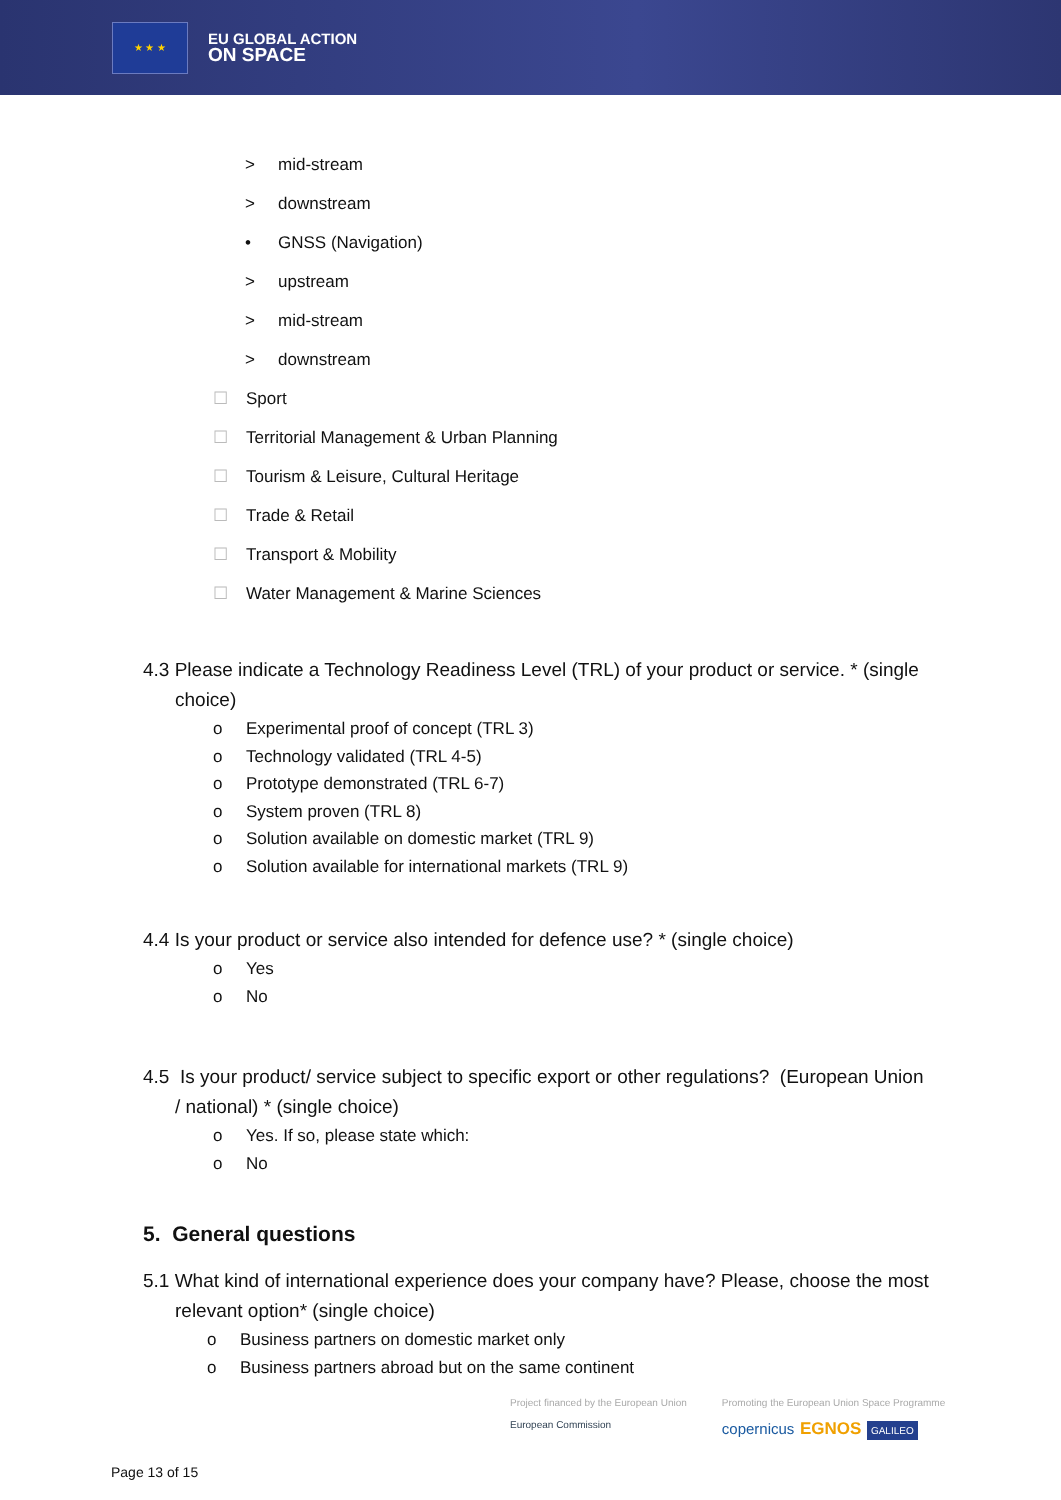★ ★ ★
EU GLOBAL ACTION
ON SPACE
> mid-stream
> downstream
• GNSS (Navigation)
> upstream
> mid-stream
> downstream
☐ Sport
☐ Territorial Management & Urban Planning
☐ Tourism & Leisure, Cultural Heritage
☐ Trade & Retail
☐ Transport & Mobility
☐ Water Management & Marine Sciences
4.3 Please indicate a Technology Readiness Level (TRL) of your product or service. * (single
choice)
o Experimental proof of concept (TRL 3)
o Technology validated (TRL 4-5)
o Prototype demonstrated (TRL 6-7)
o System proven (TRL 8)
o Solution available on domestic market (TRL 9)
o Solution available for international markets (TRL 9)
4.4 Is your product or service also intended for defence use? * (single choice)
o Yes
o No
4.5 Is your product/ service subject to specific export or other regulations? (European Union
/ national) * (single choice)
o Yes. If so, please state which:
o No
5. General questions
5.1 What kind of international experience does your company have? Please, choose the most
relevant option* (single choice)
o Business partners on domestic market only
o Business partners abroad but on the same continent
Project financed by the European Union
European Commission
Promoting the European Union Space Programme
copernicus EGNOS GALILEO
Page 13 of 15